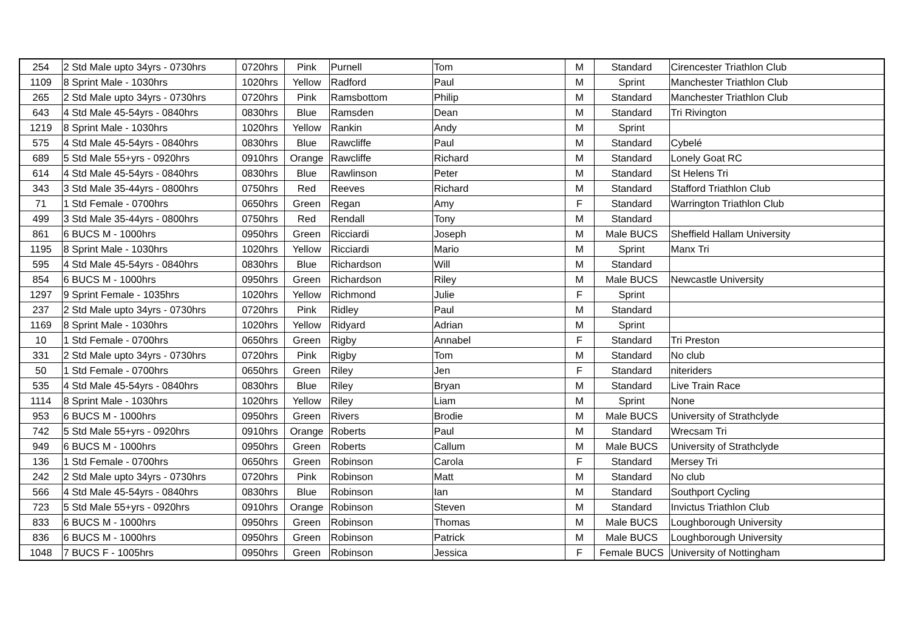| 254 | 2 Std Male upto 34yrs - 0730hrs | 0720hrs | Pink | Purnell | Tom | M | Standard | Cirencester Triathlon Club |
| 1109 | 8 Sprint Male - 1030hrs | 1020hrs | Yellow | Radford | Paul | M | Sprint | Manchester Triathlon Club |
| 265 | 2 Std Male upto 34yrs - 0730hrs | 0720hrs | Pink | Ramsbottom | Philip | M | Standard | Manchester Triathlon Club |
| 643 | 4 Std Male 45-54yrs - 0840hrs | 0830hrs | Blue | Ramsden | Dean | M | Standard | Tri Rivington |
| 1219 | 8 Sprint Male - 1030hrs | 1020hrs | Yellow | Rankin | Andy | M | Sprint | |
| 575 | 4 Std Male 45-54yrs - 0840hrs | 0830hrs | Blue | Rawcliffe | Paul | M | Standard | Cybelé |
| 689 | 5 Std Male 55+yrs - 0920hrs | 0910hrs | Orange | Rawcliffe | Richard | M | Standard | Lonely Goat RC |
| 614 | 4 Std Male 45-54yrs - 0840hrs | 0830hrs | Blue | Rawlinson | Peter | M | Standard | St Helens Tri |
| 343 | 3 Std Male 35-44yrs - 0800hrs | 0750hrs | Red | Reeves | Richard | M | Standard | Stafford Triathlon Club |
| 71 | 1 Std Female - 0700hrs | 0650hrs | Green | Regan | Amy | F | Standard | Warrington Triathlon Club |
| 499 | 3 Std Male 35-44yrs - 0800hrs | 0750hrs | Red | Rendall | Tony | M | Standard | |
| 861 | 6 BUCS M - 1000hrs | 0950hrs | Green | Ricciardi | Joseph | M | Male BUCS | Sheffield Hallam University |
| 1195 | 8 Sprint Male - 1030hrs | 1020hrs | Yellow | Ricciardi | Mario | M | Sprint | Manx Tri |
| 595 | 4 Std Male 45-54yrs - 0840hrs | 0830hrs | Blue | Richardson | Will | M | Standard | |
| 854 | 6 BUCS M - 1000hrs | 0950hrs | Green | Richardson | Riley | M | Male BUCS | Newcastle University |
| 1297 | 9 Sprint Female - 1035hrs | 1020hrs | Yellow | Richmond | Julie | F | Sprint | |
| 237 | 2 Std Male upto 34yrs - 0730hrs | 0720hrs | Pink | Ridley | Paul | M | Standard | |
| 1169 | 8 Sprint Male - 1030hrs | 1020hrs | Yellow | Ridyard | Adrian | M | Sprint | |
| 10 | 1 Std Female - 0700hrs | 0650hrs | Green | Rigby | Annabel | F | Standard | Tri Preston |
| 331 | 2 Std Male upto 34yrs - 0730hrs | 0720hrs | Pink | Rigby | Tom | M | Standard | No club |
| 50 | 1 Std Female - 0700hrs | 0650hrs | Green | Riley | Jen | F | Standard | niteriders |
| 535 | 4 Std Male 45-54yrs - 0840hrs | 0830hrs | Blue | Riley | Bryan | M | Standard | Live Train Race |
| 1114 | 8 Sprint Male - 1030hrs | 1020hrs | Yellow | Riley | Liam | M | Sprint | None |
| 953 | 6 BUCS M - 1000hrs | 0950hrs | Green | Rivers | Brodie | M | Male BUCS | University of Strathclyde |
| 742 | 5 Std Male 55+yrs - 0920hrs | 0910hrs | Orange | Roberts | Paul | M | Standard | Wrecsam Tri |
| 949 | 6 BUCS M - 1000hrs | 0950hrs | Green | Roberts | Callum | M | Male BUCS | University of Strathclyde |
| 136 | 1 Std Female - 0700hrs | 0650hrs | Green | Robinson | Carola | F | Standard | Mersey Tri |
| 242 | 2 Std Male upto 34yrs - 0730hrs | 0720hrs | Pink | Robinson | Matt | M | Standard | No club |
| 566 | 4 Std Male 45-54yrs - 0840hrs | 0830hrs | Blue | Robinson | Ian | M | Standard | Southport Cycling |
| 723 | 5 Std Male 55+yrs - 0920hrs | 0910hrs | Orange | Robinson | Steven | M | Standard | Invictus Triathlon Club |
| 833 | 6 BUCS M - 1000hrs | 0950hrs | Green | Robinson | Thomas | M | Male BUCS | Loughborough University |
| 836 | 6 BUCS M - 1000hrs | 0950hrs | Green | Robinson | Patrick | M | Male BUCS | Loughborough University |
| 1048 | 7 BUCS F - 1005hrs | 0950hrs | Green | Robinson | Jessica | F | Female BUCS | University of Nottingham |